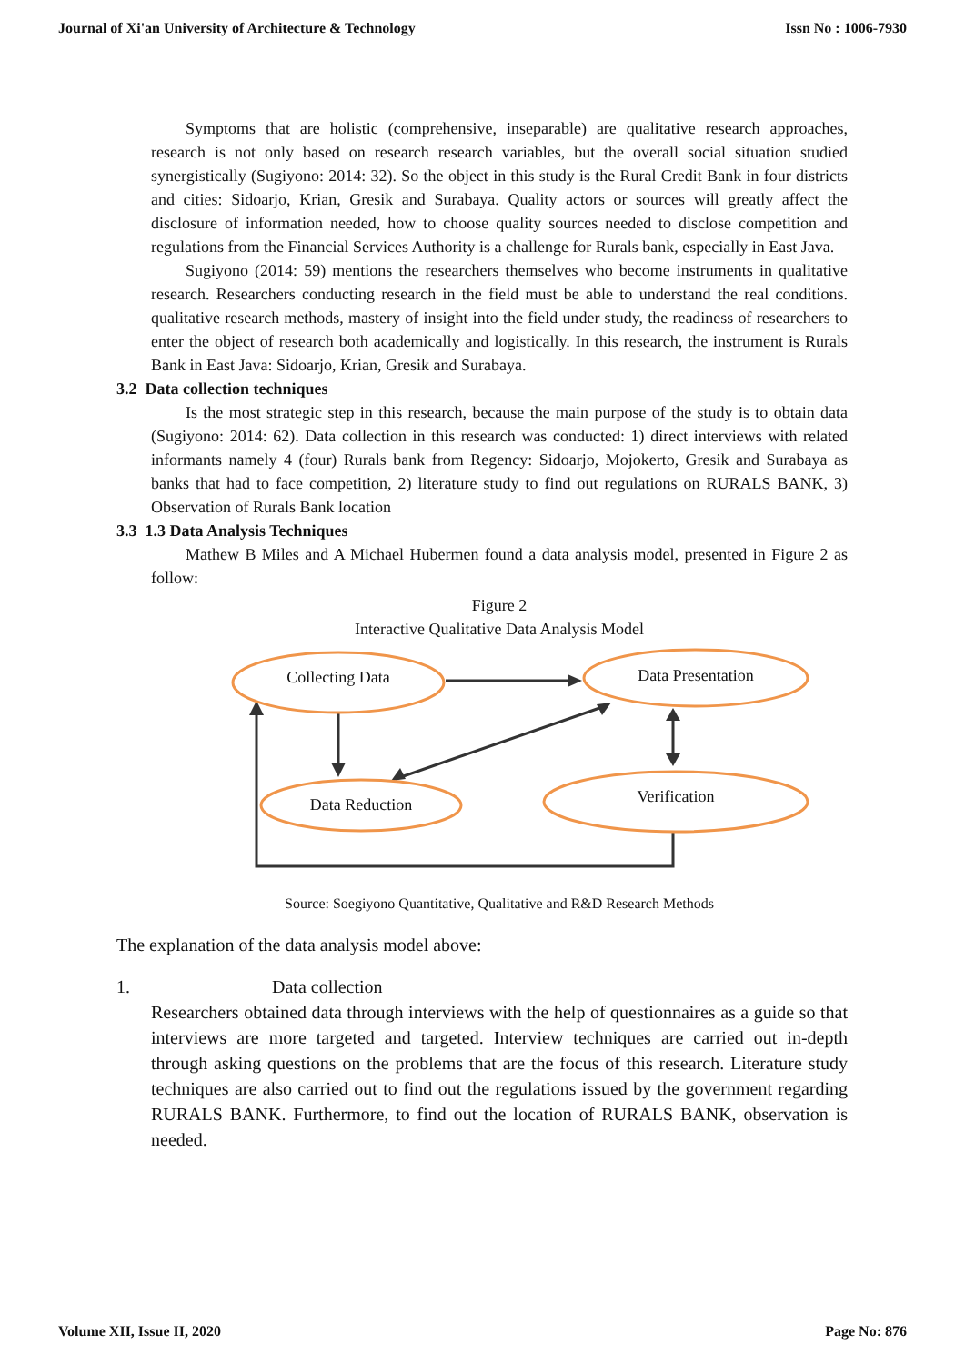Journal of Xi'an University of Architecture & Technology Issn No : 1006-7930
Symptoms that are holistic (comprehensive, inseparable) are qualitative research approaches, research is not only based on research research variables, but the overall social situation studied synergistically (Sugiyono: 2014: 32). So the object in this study is the Rural Credit Bank in four districts and cities: Sidoarjo, Krian, Gresik and Surabaya. Quality actors or sources will greatly affect the disclosure of information needed, how to choose quality sources needed to disclose competition and regulations from the Financial Services Authority is a challenge for Rurals bank, especially in East Java.
Sugiyono (2014: 59) mentions the researchers themselves who become instruments in qualitative research. Researchers conducting research in the field must be able to understand the real conditions. qualitative research methods, mastery of insight into the field under study, the readiness of researchers to enter the object of research both academically and logistically. In this research, the instrument is Rurals Bank in East Java: Sidoarjo, Krian, Gresik and Surabaya.
3.2 Data collection techniques
Is the most strategic step in this research, because the main purpose of the study is to obtain data (Sugiyono: 2014: 62). Data collection in this research was conducted: 1) direct interviews with related informants namely 4 (four) Rurals bank from Regency: Sidoarjo, Mojokerto, Gresik and Surabaya as banks that had to face competition, 2) literature study to find out regulations on RURALS BANK, 3) Observation of Rurals Bank location
3.3 1.3 Data Analysis Techniques
Mathew B Miles and A Michael Hubermen found a data analysis model, presented in Figure 2 as follow:
Figure 2
Interactive Qualitative Data Analysis Model
Collecting Data
Data Presentation
Data Reduction
Verification
Source: Soegiyono Quantitative, Qualitative and R&D Research Methods
The explanation of the data analysis model above:
1. Data collection
Researchers obtained data through interviews with the help of questionnaires as a guide so that interviews are more targeted and targeted. Interview techniques are carried out in-depth through asking questions on the problems that are the focus of this research. Literature study techniques are also carried out to find out the regulations issued by the government regarding RURALS BANK. Furthermore, to find out the location of RURALS BANK, observation is needed.
Volume XII, Issue II, 2020 Page No: 876